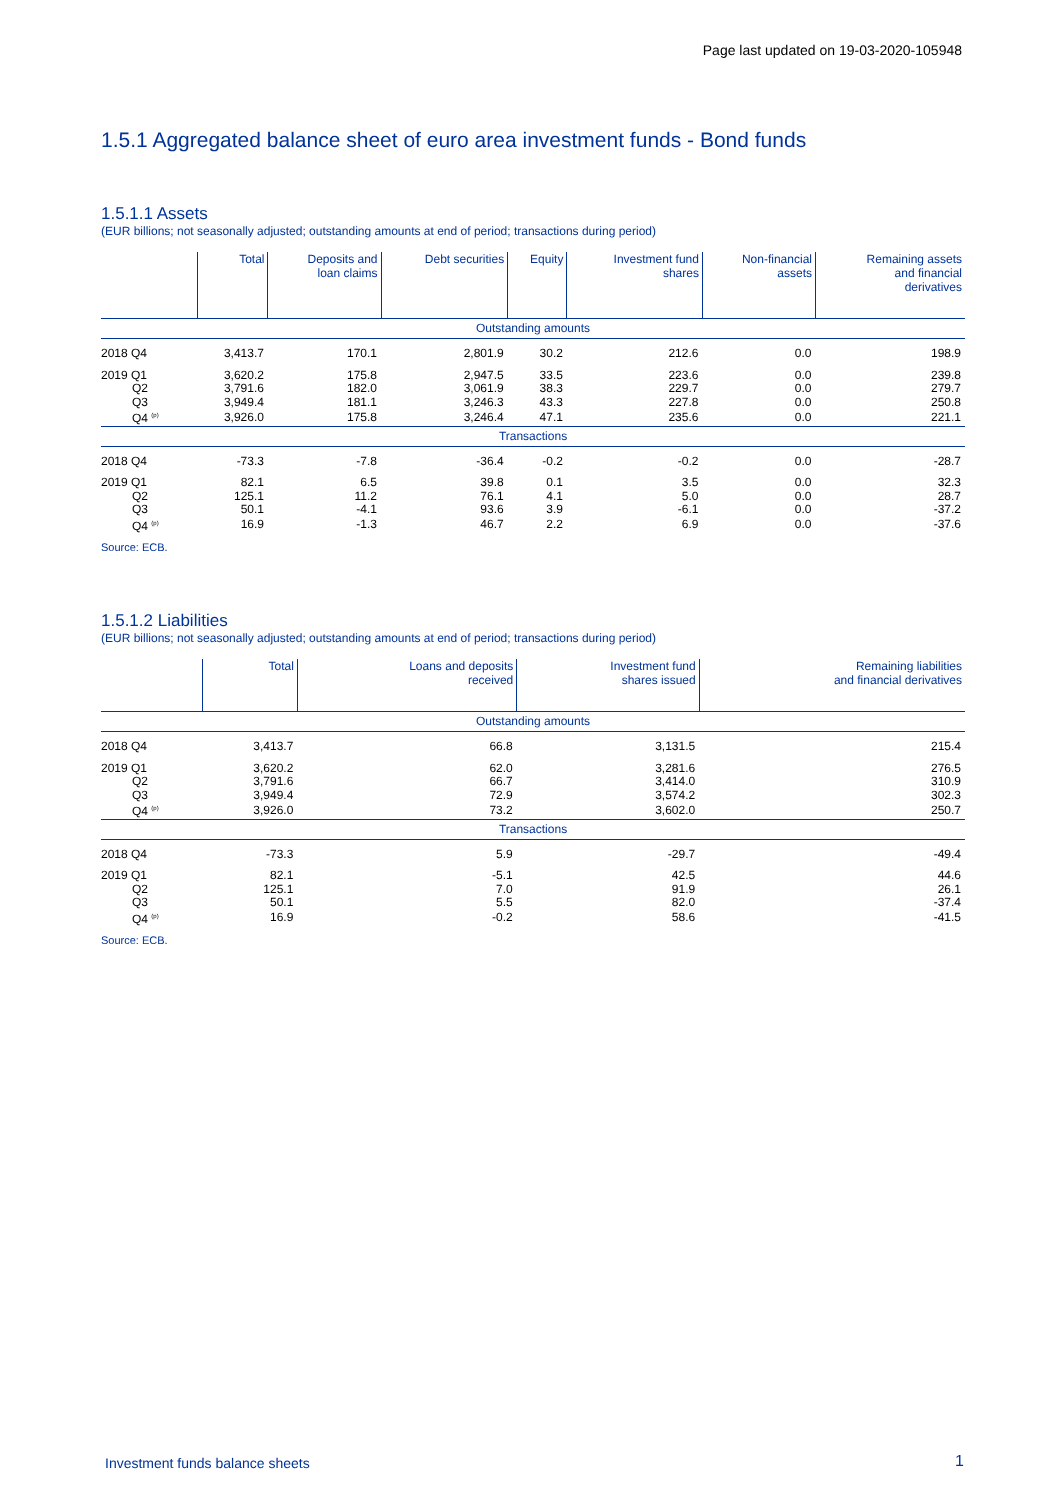Page last updated on 19-03-2020-105948
1.5.1 Aggregated balance sheet of euro area investment funds - Bond funds
1.5.1.1 Assets
(EUR billions; not seasonally adjusted; outstanding amounts at end of period; transactions during period)
| | Total | Deposits and loan claims | Debt securities | Equity | Investment fund shares | Non-financial assets | Remaining assets and financial derivatives |
| --- | --- | --- | --- | --- | --- | --- | --- |
| Outstanding amounts | | | | | | | |
| 2018 Q4 | 3,413.7 | 170.1 | 2,801.9 | 30.2 | 212.6 | 0.0 | 198.9 |
| 2019 Q1 | 3,620.2 | 175.8 | 2,947.5 | 33.5 | 223.6 | 0.0 | 239.8 |
| Q2 | 3,791.6 | 182.0 | 3,061.9 | 38.3 | 229.7 | 0.0 | 279.7 |
| Q3 | 3,949.4 | 181.1 | 3,246.3 | 43.3 | 227.8 | 0.0 | 250.8 |
| Q4 <sup>(p)</sup> | 3,926.0 | 175.8 | 3,246.4 | 47.1 | 235.6 | 0.0 | 221.1 |
| Transactions | | | | | | | |
| 2018 Q4 | -73.3 | -7.8 | -36.4 | -0.2 | -0.2 | 0.0 | -28.7 |
| 2019 Q1 | 82.1 | 6.5 | 39.8 | 0.1 | 3.5 | 0.0 | 32.3 |
| Q2 | 125.1 | 11.2 | 76.1 | 4.1 | 5.0 | 0.0 | 28.7 |
| Q3 | 50.1 | -4.1 | 93.6 | 3.9 | -6.1 | 0.0 | -37.2 |
| Q4 <sup>(p)</sup> | 16.9 | -1.3 | 46.7 | 2.2 | 6.9 | 0.0 | -37.6 |
Source: ECB.
1.5.1.2 Liabilities
(EUR billions; not seasonally adjusted; outstanding amounts at end of period; transactions during period)
| | Total | Loans and deposits received | Investment fund shares issued | Remaining liabilities and financial derivatives |
| --- | --- | --- | --- | --- |
| Outstanding amounts | | | | |
| 2018 Q4 | 3,413.7 | 66.8 | 3,131.5 | 215.4 |
| 2019 Q1 | 3,620.2 | 62.0 | 3,281.6 | 276.5 |
| Q2 | 3,791.6 | 66.7 | 3,414.0 | 310.9 |
| Q3 | 3,949.4 | 72.9 | 3,574.2 | 302.3 |
| Q4 <sup>(p)</sup> | 3,926.0 | 73.2 | 3,602.0 | 250.7 |
| Transactions | | | | |
| 2018 Q4 | -73.3 | 5.9 | -29.7 | -49.4 |
| 2019 Q1 | 82.1 | -5.1 | 42.5 | 44.6 |
| Q2 | 125.1 | 7.0 | 91.9 | 26.1 |
| Q3 | 50.1 | 5.5 | 82.0 | -37.4 |
| Q4 <sup>(p)</sup> | 16.9 | -0.2 | 58.6 | -41.5 |
Source: ECB.
Investment funds balance sheets
1